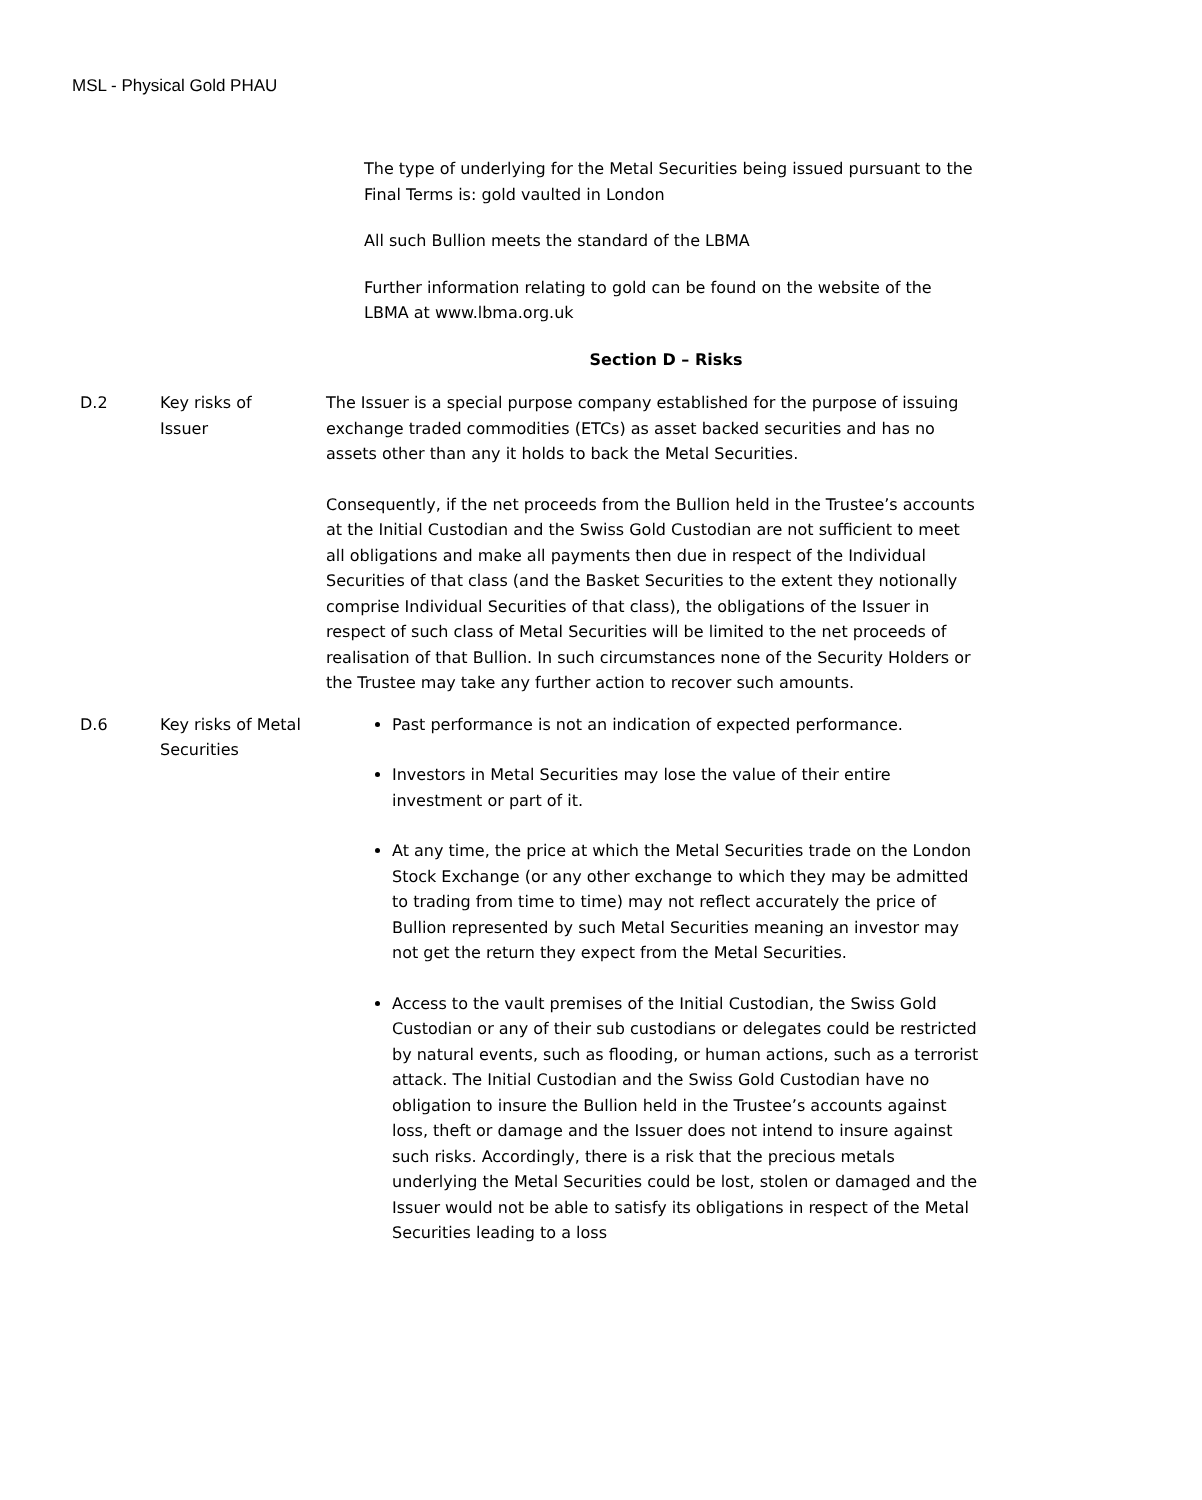MSL - Physical Gold PHAU
The type of underlying for the Metal Securities being issued pursuant to the Final Terms is: gold vaulted in London
All such Bullion meets the standard of the LBMA
Further information relating to gold can be found on the website of the LBMA at www.lbma.org.uk
Section D – Risks
| D.2 | Key risks of Issuer | The Issuer is a special purpose company established for the purpose of issuing exchange traded commodities (ETCs) as asset backed securities and has no assets other than any it holds to back the Metal Securities. Consequently, if the net proceeds from the Bullion held in the Trustee’s accounts at the Initial Custodian and the Swiss Gold Custodian are not sufficient to meet all obligations and make all payments then due in respect of the Individual Securities of that class (and the Basket Securities to the extent they notionally comprise Individual Securities of that class), the obligations of the Issuer in respect of such class of Metal Securities will be limited to the net proceeds of realisation of that Bullion. In such circumstances none of the Security Holders or the Trustee may take any further action to recover such amounts. |
| D.6 | Key risks of Metal Securities | Past performance is not an indication of expected performance. Investors in Metal Securities may lose the value of their entire investment or part of it. At any time, the price at which the Metal Securities trade on the London Stock Exchange (or any other exchange to which they may be admitted to trading from time to time) may not reflect accurately the price of Bullion represented by such Metal Securities meaning an investor may not get the return they expect from the Metal Securities. Access to the vault premises of the Initial Custodian, the Swiss Gold Custodian or any of their sub custodians or delegates could be restricted by natural events, such as flooding, or human actions, such as a terrorist attack. The Initial Custodian and the Swiss Gold Custodian have no obligation to insure the Bullion held in the Trustee’s accounts against loss, theft or damage and the Issuer does not intend to insure against such risks. Accordingly, there is a risk that the precious metals underlying the Metal Securities could be lost, stolen or damaged and the Issuer would not be able to satisfy its obligations in respect of the Metal Securities leading to a loss |